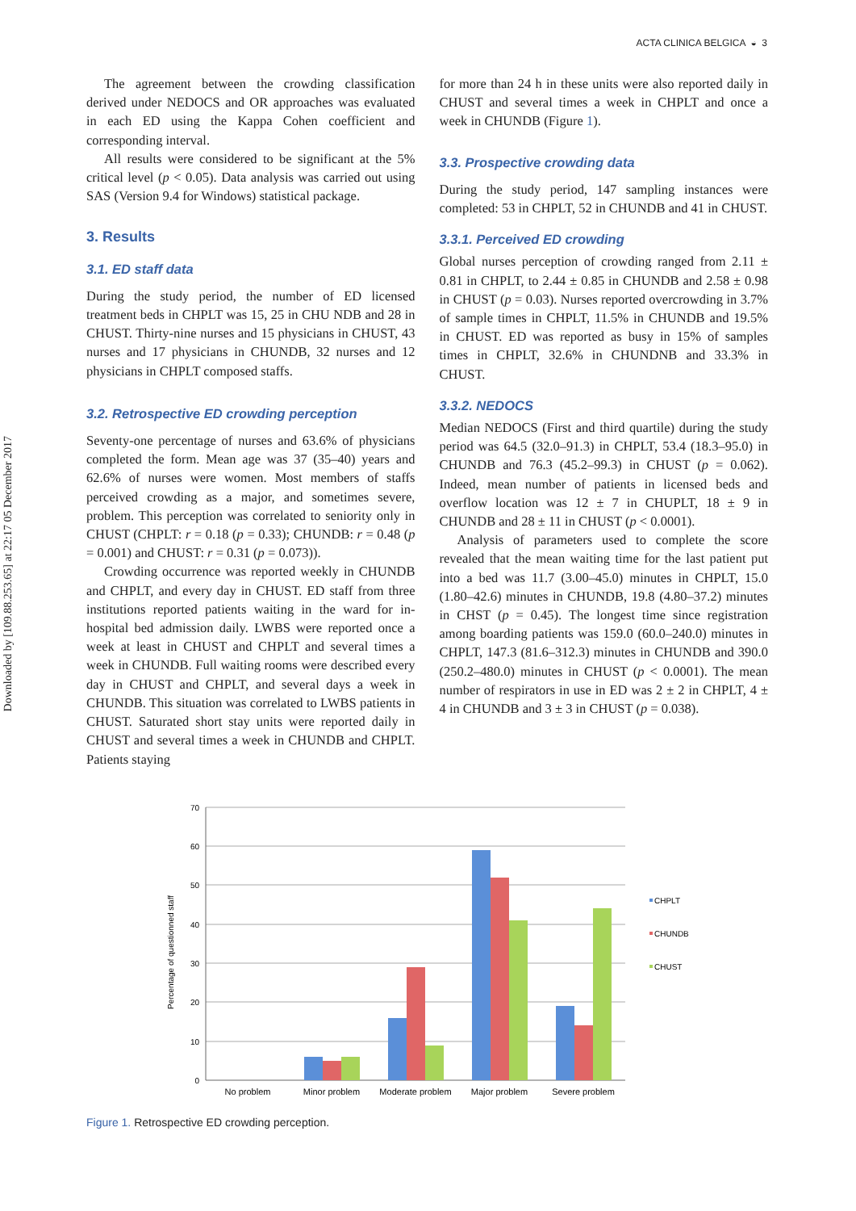Downloaded by [109.88.253.65] at 22:17 05 December 2017
ACTA CLINICA BELGICA ◒ 3
The agreement between the crowding classification derived under NEDOCS and OR approaches was evaluated in each ED using the Kappa Cohen coefficient and corresponding interval.
All results were considered to be significant at the 5% critical level (p < 0.05). Data analysis was carried out using SAS (Version 9.4 for Windows) statistical package.
3. Results
3.1. ED staff data
During the study period, the number of ED licensed treatment beds in CHPLT was 15, 25 in CHU NDB and 28 in CHUST. Thirty-nine nurses and 15 physicians in CHUST, 43 nurses and 17 physicians in CHUNDB, 32 nurses and 12 physicians in CHPLT composed staffs.
3.2. Retrospective ED crowding perception
Seventy-one percentage of nurses and 63.6% of physicians completed the form. Mean age was 37 (35–40) years and 62.6% of nurses were women. Most members of staffs perceived crowding as a major, and sometimes severe, problem. This perception was correlated to seniority only in CHUST (CHPLT: r = 0.18 (p = 0.33); CHUNDB: r = 0.48 (p = 0.001) and CHUST: r = 0.31 (p = 0.073)).
Crowding occurrence was reported weekly in CHUNDB and CHPLT, and every day in CHUST. ED staff from three institutions reported patients waiting in the ward for in-hospital bed admission daily. LWBS were reported once a week at least in CHUST and CHPLT and several times a week in CHUNDB. Full waiting rooms were described every day in CHUST and CHPLT, and several days a week in CHUNDB. This situation was correlated to LWBS patients in CHUST. Saturated short stay units were reported daily in CHUST and several times a week in CHUNDB and CHPLT. Patients staying
for more than 24 h in these units were also reported daily in CHUST and several times a week in CHPLT and once a week in CHUNDB (Figure 1).
3.3. Prospective crowding data
During the study period, 147 sampling instances were completed: 53 in CHPLT, 52 in CHUNDB and 41 in CHUST.
3.3.1. Perceived ED crowding
Global nurses perception of crowding ranged from 2.11 ± 0.81 in CHPLT, to 2.44 ± 0.85 in CHUNDB and 2.58 ± 0.98 in CHUST (p = 0.03). Nurses reported overcrowding in 3.7% of sample times in CHPLT, 11.5% in CHUNDB and 19.5% in CHUST. ED was reported as busy in 15% of samples times in CHPLT, 32.6% in CHUNDNB and 33.3% in CHUST.
3.3.2. NEDOCS
Median NEDOCS (First and third quartile) during the study period was 64.5 (32.0–91.3) in CHPLT, 53.4 (18.3–95.0) in CHUNDB and 76.3 (45.2–99.3) in CHUST (p = 0.062). Indeed, mean number of patients in licensed beds and overflow location was 12 ± 7 in CHUPLT, 18 ± 9 in CHUNDB and 28 ± 11 in CHUST (p < 0.0001).
Analysis of parameters used to complete the score revealed that the mean waiting time for the last patient put into a bed was 11.7 (3.00–45.0) minutes in CHPLT, 15.0 (1.80–42.6) minutes in CHUNDB, 19.8 (4.80–37.2) minutes in CHST (p = 0.45). The longest time since registration among boarding patients was 159.0 (60.0–240.0) minutes in CHPLT, 147.3 (81.6–312.3) minutes in CHUNDB and 390.0 (250.2–480.0) minutes in CHUST (p < 0.0001). The mean number of respirators in use in ED was 2 ± 2 in CHPLT, 4 ± 4 in CHUNDB and 3 ± 3 in CHUST (p = 0.038).
70
60
50
40
30
20
10
0
Percentage of questionned staff
No problem
Minor problem
Moderate problem
Major problem
Severe problem
CHPLT
CHUNDB
CHUST
Figure 1. Retrospective ED crowding perception.